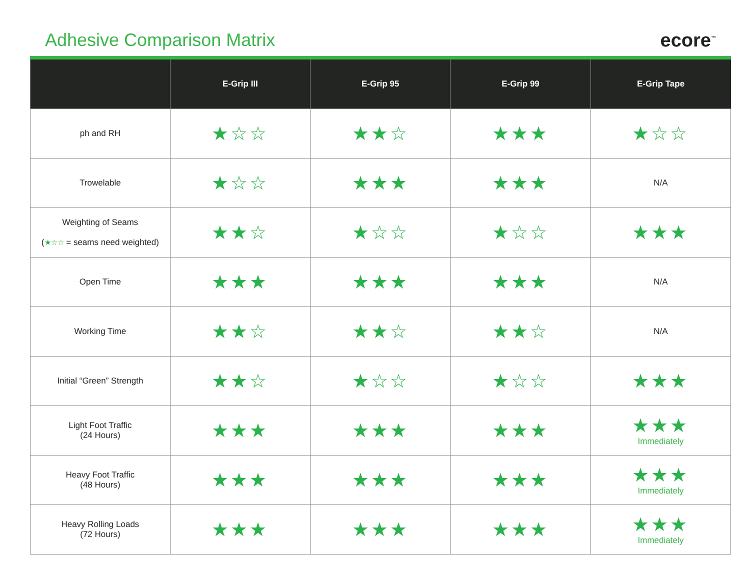Adhesive Comparison Matrix ecore<sup>™</sup>
| | E-Grip III | E-Grip 95 | E-Grip 99 | E-Grip Tape |
| --- | --- | --- | --- | --- |
| ph and RH | ★☆☆ | ★★☆ | ★★★ | ★☆☆ |
| Trowelable | ★☆☆ | ★★★ | ★★★ | N/A |
| Weighting of Seams ( ★☆☆ = seams need weighted) | ★★☆ | ★☆☆ | ★☆☆ | ★★★ |
| Open Time | ★★★ | ★★★ | ★★★ | N/A |
| Working Time | ★★☆ | ★★☆ | ★★☆ | N/A |
| Initial “Green” Strength | ★★☆ | ★☆☆ | ★☆☆ | ★★★ |
| Light Foot Traffic (24 Hours) | ★★★ | ★★★ | ★★★ | ★★★ Immediately |
| Heavy Foot Traffic (48 Hours) | ★★★ | ★★★ | ★★★ | ★★★ Immediately |
| Heavy Rolling Loads (72 Hours) | ★★★ | ★★★ | ★★★ | ★★★ Immediately |